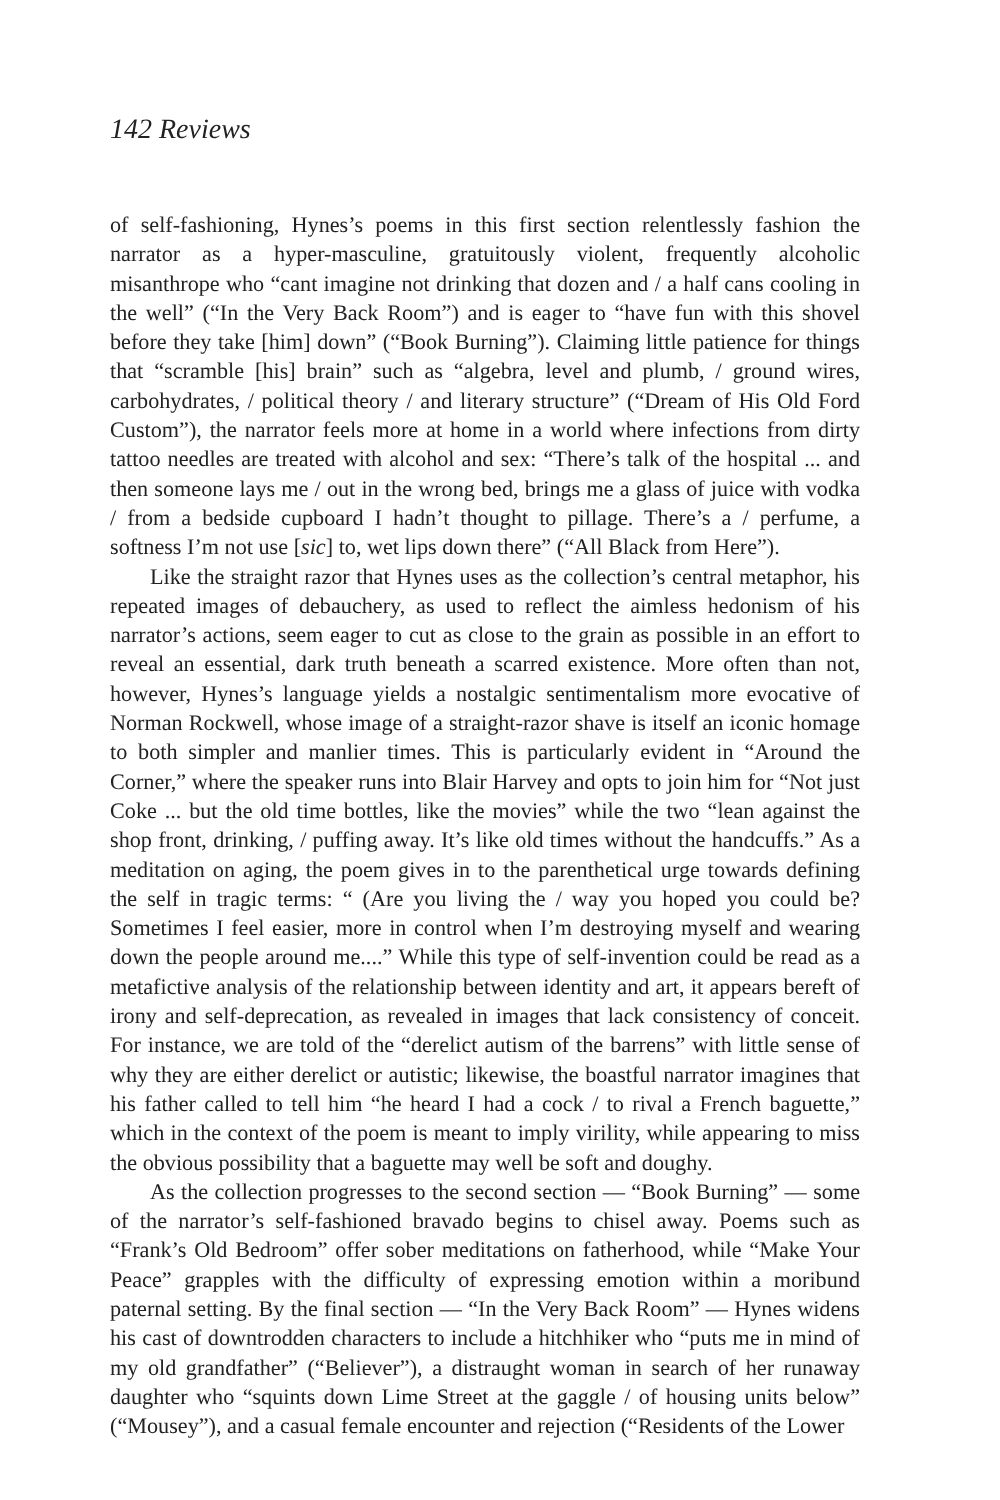142 Reviews
of self-fashioning, Hynes’s poems in this first section relentlessly fashion the narrator as a hyper-masculine, gratuitously violent, frequently alcoholic misanthrope who “cant imagine not drinking that dozen and / a half cans cooling in the well” (“In the Very Back Room”) and is eager to “have fun with this shovel before they take [him] down” (“Book Burning”). Claiming little patience for things that “scramble [his] brain” such as “algebra, level and plumb, / ground wires, carbohydrates, / political theory / and literary structure” (“Dream of His Old Ford Custom”), the narrator feels more at home in a world where infections from dirty tattoo needles are treated with alcohol and sex: “There’s talk of the hospital ... and then someone lays me / out in the wrong bed, brings me a glass of juice with vodka / from a bedside cupboard I hadn’t thought to pillage. There’s a / perfume, a softness I’m not use [sic] to, wet lips down there” (“All Black from Here”).
Like the straight razor that Hynes uses as the collection’s central metaphor, his repeated images of debauchery, as used to reflect the aimless hedonism of his narrator’s actions, seem eager to cut as close to the grain as possible in an effort to reveal an essential, dark truth beneath a scarred existence. More often than not, however, Hynes’s language yields a nostalgic sentimentalism more evocative of Norman Rockwell, whose image of a straight-razor shave is itself an iconic homage to both simpler and manlier times. This is particularly evident in “Around the Corner,” where the speaker runs into Blair Harvey and opts to join him for “Not just Coke ... but the old time bottles, like the movies” while the two “lean against the shop front, drinking, / puffing away. It’s like old times without the handcuffs.” As a meditation on aging, the poem gives in to the parenthetical urge towards defining the self in tragic terms: “ (Are you living the / way you hoped you could be? Sometimes I feel easier, more in control when I’m destroying myself and wearing down the people around me....” While this type of self-invention could be read as a metafictive analysis of the relationship between identity and art, it appears bereft of irony and self-deprecation, as revealed in images that lack consistency of conceit. For instance, we are told of the “derelict autism of the barrens” with little sense of why they are either derelict or autistic; likewise, the boastful narrator imagines that his father called to tell him “he heard I had a cock / to rival a French baguette,” which in the context of the poem is meant to imply virility, while appearing to miss the obvious possibility that a baguette may well be soft and doughy.
As the collection progresses to the second section — “Book Burning” — some of the narrator’s self-fashioned bravado begins to chisel away. Poems such as “Frank’s Old Bedroom” offer sober meditations on fatherhood, while “Make Your Peace” grapples with the difficulty of expressing emotion within a moribund paternal setting. By the final section — “In the Very Back Room” — Hynes widens his cast of downtrodden characters to include a hitchhiker who “puts me in mind of my old grandfather” (“Believer”), a distraught woman in search of her runaway daughter who “squints down Lime Street at the gaggle / of housing units below” (“Mousey”), and a casual female encounter and rejection (“Residents of the Lower